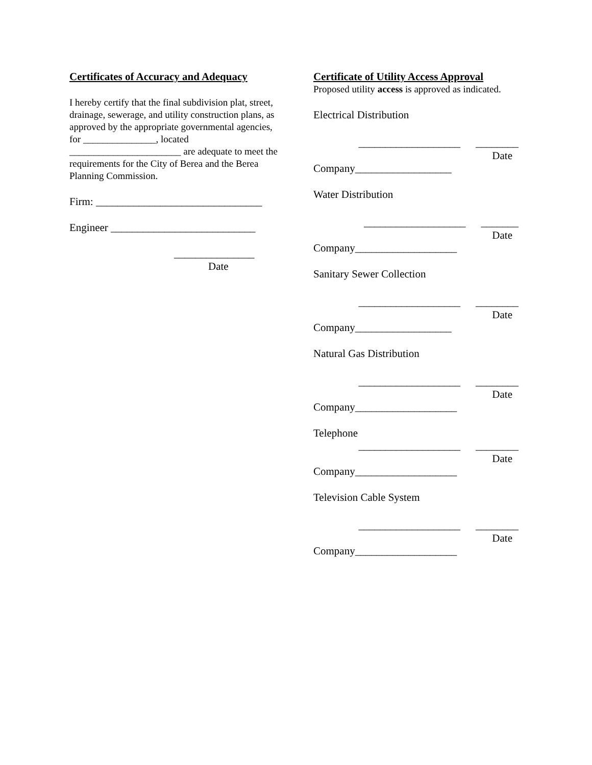Certificates of Accuracy and Adequacy
I hereby certify that the final subdivision plat, street, drainage, sewerage, and utility construction plans, as approved by the appropriate governmental agencies, for _______________, located _______________________ are adequate to meet the requirements for the City of Berea and the Berea Planning Commission.
Firm: _______________________________
Engineer ___________________________
_______________
Date
Certificate of Utility Access Approval
Proposed utility access is approved as indicated.
Electrical Distribution
___________________ ________
Date
Company__________________
Water Distribution
___________________ _______
Date
Company___________________
Sanitary Sewer Collection
___________________ ________
Date
Company__________________
Natural Gas Distribution
___________________ ________
Date
Company___________________
Telephone
___________________ ________
Date
Company___________________
Television Cable System
___________________ ________
Date
Company___________________